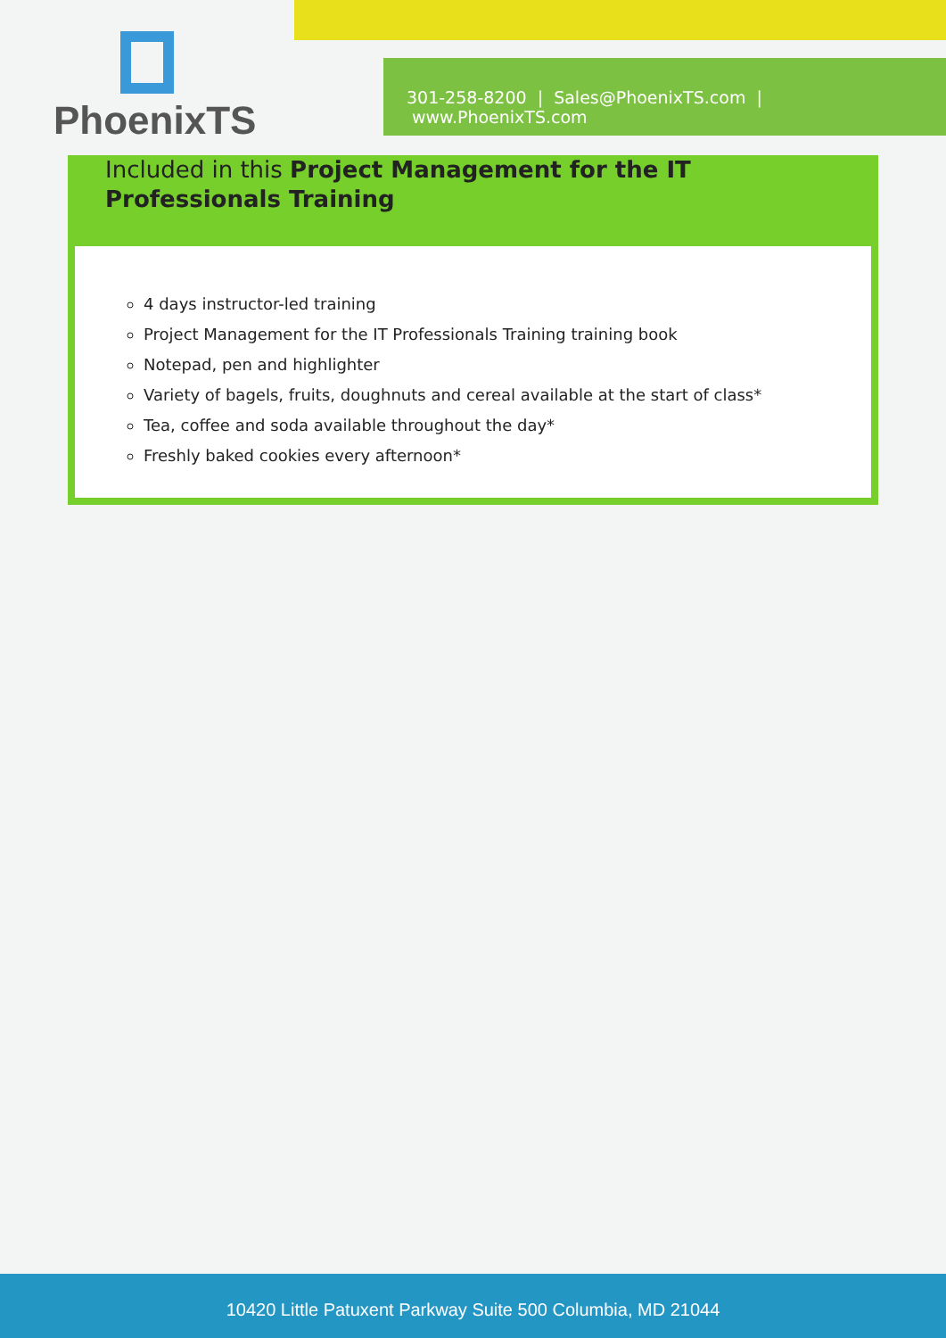PhoenixTS
301-258-8200 | Sales@PhoenixTS.com | www.PhoenixTS.com
Included in this Project Management for the IT Professionals Training
4 days instructor-led training
Project Management for the IT Professionals Training training book
Notepad, pen and highlighter
Variety of bagels, fruits, doughnuts and cereal available at the start of class*
Tea, coffee and soda available throughout the day*
Freshly baked cookies every afternoon*
10420 Little Patuxent Parkway Suite 500 Columbia, MD 21044